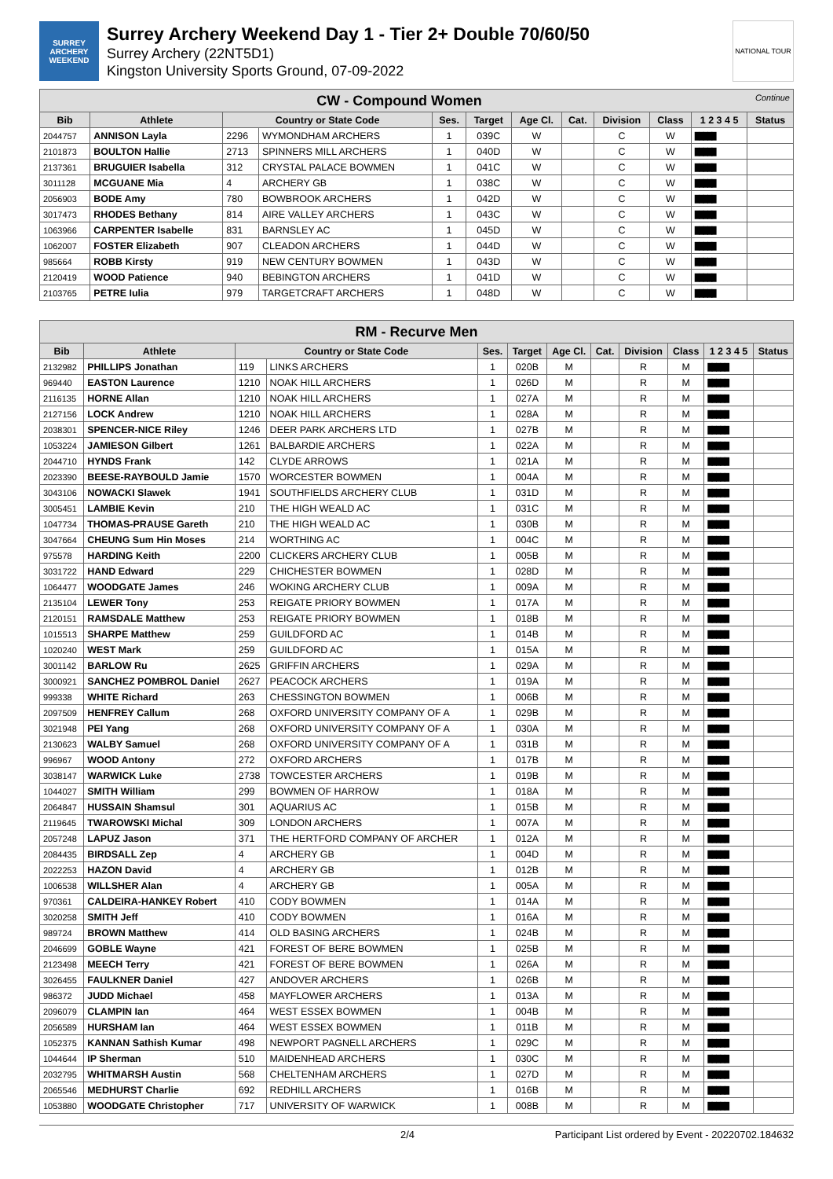SURREY
ARCHERY
WEEKEND
Surrey Archery Weekend Day 1 - Tier 2+ Double 70/60/50
Surrey Archery (22NT5D1)
Kingston University Sports Ground, 07-09-2022
NATIONAL TOUR
| CW - Compound Women Continue | | | | | | | | | | | |
| --- | --- | --- | --- | --- | --- | --- | --- | --- | --- | --- | --- |
| Bib | Athlete | Country or State Code | | Ses. | Target | Age Cl. | Cat. | Division | Class | 1 2 3 4 5 | Status |
| 2044757 | ANNISON Layla | 2296 | WYMONDHAM ARCHERS | 1 | 039C | W | | C | W | █████ | |
| 2101873 | BOULTON Hallie | 2713 | SPINNERS MILL ARCHERS | 1 | 040D | W | | C | W | █████ | |
| 2137361 | BRUGUIER Isabella | 312 | CRYSTAL PALACE BOWMEN | 1 | 041C | W | | C | W | █████ | |
| 3011128 | MCGUANE Mia | 4 | ARCHERY GB | 1 | 038C | W | | C | W | █████ | |
| 2056903 | BODE Amy | 780 | BOWBROOK ARCHERS | 1 | 042D | W | | C | W | █████ | |
| 3017473 | RHODES Bethany | 814 | AIRE VALLEY ARCHERS | 1 | 043C | W | | C | W | █████ | |
| 1063966 | CARPENTER Isabelle | 831 | BARNSLEY AC | 1 | 045D | W | | C | W | █████ | |
| 1062007 | FOSTER Elizabeth | 907 | CLEADON ARCHERS | 1 | 044D | W | | C | W | █████ | |
| 985664 | ROBB Kirsty | 919 | NEW CENTURY BOWMEN | 1 | 043D | W | | C | W | █████ | |
| 2120419 | WOOD Patience | 940 | BEBINGTON ARCHERS | 1 | 041D | W | | C | W | █████ | |
| 2103765 | PETRE Iulia | 979 | TARGETCRAFT ARCHERS | 1 | 048D | W | | C | W | █████ | |
| RM - Recurve Men | | | | | | | | | | | |
| --- | --- | --- | --- | --- | --- | --- | --- | --- | --- | --- | --- |
| Bib | Athlete | Country or State Code | | Ses. | Target | Age Cl. | Cat. | Division | Class | 1 2 3 4 5 | Status |
| 2132982 | PHILLIPS Jonathan | 119 | LINKS ARCHERS | 1 | 020B | M | | R | M | █████ | |
| 969440 | EASTON Laurence | 1210 | NOAK HILL ARCHERS | 1 | 026D | M | | R | M | █████ | |
| 2116135 | HORNE Allan | 1210 | NOAK HILL ARCHERS | 1 | 027A | M | | R | M | █████ | |
| 2127156 | LOCK Andrew | 1210 | NOAK HILL ARCHERS | 1 | 028A | M | | R | M | █████ | |
| 2038301 | SPENCER-NICE Riley | 1246 | DEER PARK ARCHERS LTD | 1 | 027B | M | | R | M | █████ | |
| 1053224 | JAMIESON Gilbert | 1261 | BALBARDIE ARCHERS | 1 | 022A | M | | R | M | █████ | |
| 2044710 | HYNDS Frank | 142 | CLYDE ARROWS | 1 | 021A | M | | R | M | █████ | |
| 2023390 | BEESE-RAYBOULD Jamie | 1570 | WORCESTER BOWMEN | 1 | 004A | M | | R | M | █████ | |
| 3043106 | NOWACKI Slawek | 1941 | SOUTHFIELDS ARCHERY CLUB | 1 | 031D | M | | R | M | █████ | |
| 3005451 | LAMBIE Kevin | 210 | THE HIGH WEALD AC | 1 | 031C | M | | R | M | █████ | |
| 1047734 | THOMAS-PRAUSE Gareth | 210 | THE HIGH WEALD AC | 1 | 030B | M | | R | M | █████ | |
| 3047664 | CHEUNG Sum Hin Moses | 214 | WORTHING AC | 1 | 004C | M | | R | M | █████ | |
| 975578 | HARDING Keith | 2200 | CLICKERS ARCHERY CLUB | 1 | 005B | M | | R | M | █████ | |
| 3031722 | HAND Edward | 229 | CHICHESTER BOWMEN | 1 | 028D | M | | R | M | █████ | |
| 1064477 | WOODGATE James | 246 | WOKING ARCHERY CLUB | 1 | 009A | M | | R | M | █████ | |
| 2135104 | LEWER Tony | 253 | REIGATE PRIORY BOWMEN | 1 | 017A | M | | R | M | █████ | |
| 2120151 | RAMSDALE Matthew | 253 | REIGATE PRIORY BOWMEN | 1 | 018B | M | | R | M | █████ | |
| 1015513 | SHARPE Matthew | 259 | GUILDFORD AC | 1 | 014B | M | | R | M | █████ | |
| 1020240 | WEST Mark | 259 | GUILDFORD AC | 1 | 015A | M | | R | M | █████ | |
| 3001142 | BARLOW Ru | 2625 | GRIFFIN ARCHERS | 1 | 029A | M | | R | M | █████ | |
| 3000921 | SANCHEZ POMBROL Daniel | 2627 | PEACOCK ARCHERS | 1 | 019A | M | | R | M | █████ | |
| 999338 | WHITE Richard | 263 | CHESSINGTON BOWMEN | 1 | 006B | M | | R | M | █████ | |
| 2097509 | HENFREY Callum | 268 | OXFORD UNIVERSITY COMPANY OF A | 1 | 029B | M | | R | M | █████ | |
| 3021948 | PEI Yang | 268 | OXFORD UNIVERSITY COMPANY OF A | 1 | 030A | M | | R | M | █████ | |
| 2130623 | WALBY Samuel | 268 | OXFORD UNIVERSITY COMPANY OF A | 1 | 031B | M | | R | M | █████ | |
| 996967 | WOOD Antony | 272 | OXFORD ARCHERS | 1 | 017B | M | | R | M | █████ | |
| 3038147 | WARWICK Luke | 2738 | TOWCESTER ARCHERS | 1 | 019B | M | | R | M | █████ | |
| 1044027 | SMITH William | 299 | BOWMEN OF HARROW | 1 | 018A | M | | R | M | █████ | |
| 2064847 | HUSSAIN Shamsul | 301 | AQUARIUS AC | 1 | 015B | M | | R | M | █████ | |
| 2119645 | TWAROWSKI Michal | 309 | LONDON ARCHERS | 1 | 007A | M | | R | M | █████ | |
| 2057248 | LAPUZ Jason | 371 | THE HERTFORD COMPANY OF ARCHER | 1 | 012A | M | | R | M | █████ | |
| 2084435 | BIRDSALL Zep | 4 | ARCHERY GB | 1 | 004D | M | | R | M | █████ | |
| 2022253 | HAZON David | 4 | ARCHERY GB | 1 | 012B | M | | R | M | █████ | |
| 1006538 | WILLSHER Alan | 4 | ARCHERY GB | 1 | 005A | M | | R | M | █████ | |
| 970361 | CALDEIRA-HANKEY Robert | 410 | CODY BOWMEN | 1 | 014A | M | | R | M | █████ | |
| 3020258 | SMITH Jeff | 410 | CODY BOWMEN | 1 | 016A | M | | R | M | █████ | |
| 989724 | BROWN Matthew | 414 | OLD BASING ARCHERS | 1 | 024B | M | | R | M | █████ | |
| 2046699 | GOBLE Wayne | 421 | FOREST OF BERE BOWMEN | 1 | 025B | M | | R | M | █████ | |
| 2123498 | MEECH Terry | 421 | FOREST OF BERE BOWMEN | 1 | 026A | M | | R | M | █████ | |
| 3026455 | FAULKNER Daniel | 427 | ANDOVER ARCHERS | 1 | 026B | M | | R | M | █████ | |
| 986372 | JUDD Michael | 458 | MAYFLOWER ARCHERS | 1 | 013A | M | | R | M | █████ | |
| 2096079 | CLAMPIN Ian | 464 | WEST ESSEX BOWMEN | 1 | 004B | M | | R | M | █████ | |
| 2056589 | HURSHAM Ian | 464 | WEST ESSEX BOWMEN | 1 | 011B | M | | R | M | █████ | |
| 1052375 | KANNAN Sathish Kumar | 498 | NEWPORT PAGNELL ARCHERS | 1 | 029C | M | | R | M | █████ | |
| 1044644 | IP Sherman | 510 | MAIDENHEAD ARCHERS | 1 | 030C | M | | R | M | █████ | |
| 2032795 | WHITMARSH Austin | 568 | CHELTENHAM ARCHERS | 1 | 027D | M | | R | M | █████ | |
| 2065546 | MEDHURST Charlie | 692 | REDHILL ARCHERS | 1 | 016B | M | | R | M | █████ | |
| 1053880 | WOODGATE Christopher | 717 | UNIVERSITY OF WARWICK | 1 | 008B | M | | R | M | █████ | |
2/4 Participant List ordered by Event - 20220702.184632